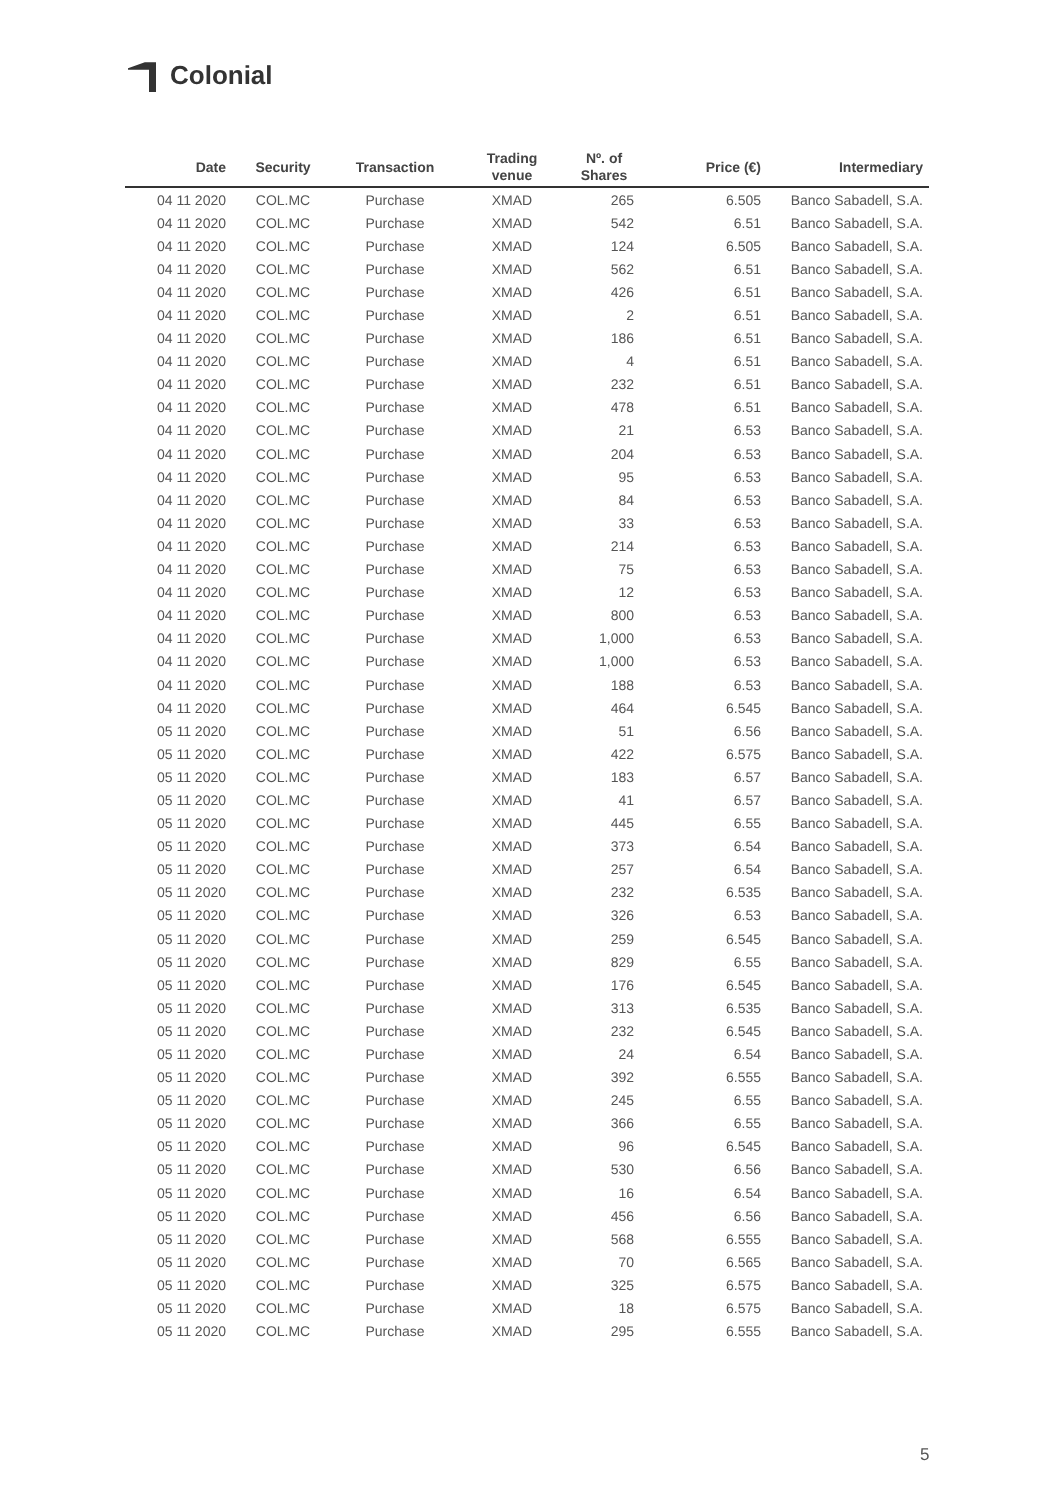Colonial
| Date | Security | Transaction | Trading venue | Nº. of Shares | Price (€) | Intermediary |
| --- | --- | --- | --- | --- | --- | --- |
| 04 11 2020 | COL.MC | Purchase | XMAD | 265 | 6.505 | Banco Sabadell, S.A. |
| 04 11 2020 | COL.MC | Purchase | XMAD | 542 | 6.51 | Banco Sabadell, S.A. |
| 04 11 2020 | COL.MC | Purchase | XMAD | 124 | 6.505 | Banco Sabadell, S.A. |
| 04 11 2020 | COL.MC | Purchase | XMAD | 562 | 6.51 | Banco Sabadell, S.A. |
| 04 11 2020 | COL.MC | Purchase | XMAD | 426 | 6.51 | Banco Sabadell, S.A. |
| 04 11 2020 | COL.MC | Purchase | XMAD | 2 | 6.51 | Banco Sabadell, S.A. |
| 04 11 2020 | COL.MC | Purchase | XMAD | 186 | 6.51 | Banco Sabadell, S.A. |
| 04 11 2020 | COL.MC | Purchase | XMAD | 4 | 6.51 | Banco Sabadell, S.A. |
| 04 11 2020 | COL.MC | Purchase | XMAD | 232 | 6.51 | Banco Sabadell, S.A. |
| 04 11 2020 | COL.MC | Purchase | XMAD | 478 | 6.51 | Banco Sabadell, S.A. |
| 04 11 2020 | COL.MC | Purchase | XMAD | 21 | 6.53 | Banco Sabadell, S.A. |
| 04 11 2020 | COL.MC | Purchase | XMAD | 204 | 6.53 | Banco Sabadell, S.A. |
| 04 11 2020 | COL.MC | Purchase | XMAD | 95 | 6.53 | Banco Sabadell, S.A. |
| 04 11 2020 | COL.MC | Purchase | XMAD | 84 | 6.53 | Banco Sabadell, S.A. |
| 04 11 2020 | COL.MC | Purchase | XMAD | 33 | 6.53 | Banco Sabadell, S.A. |
| 04 11 2020 | COL.MC | Purchase | XMAD | 214 | 6.53 | Banco Sabadell, S.A. |
| 04 11 2020 | COL.MC | Purchase | XMAD | 75 | 6.53 | Banco Sabadell, S.A. |
| 04 11 2020 | COL.MC | Purchase | XMAD | 12 | 6.53 | Banco Sabadell, S.A. |
| 04 11 2020 | COL.MC | Purchase | XMAD | 800 | 6.53 | Banco Sabadell, S.A. |
| 04 11 2020 | COL.MC | Purchase | XMAD | 1,000 | 6.53 | Banco Sabadell, S.A. |
| 04 11 2020 | COL.MC | Purchase | XMAD | 1,000 | 6.53 | Banco Sabadell, S.A. |
| 04 11 2020 | COL.MC | Purchase | XMAD | 188 | 6.53 | Banco Sabadell, S.A. |
| 04 11 2020 | COL.MC | Purchase | XMAD | 464 | 6.545 | Banco Sabadell, S.A. |
| 05 11 2020 | COL.MC | Purchase | XMAD | 51 | 6.56 | Banco Sabadell, S.A. |
| 05 11 2020 | COL.MC | Purchase | XMAD | 422 | 6.575 | Banco Sabadell, S.A. |
| 05 11 2020 | COL.MC | Purchase | XMAD | 183 | 6.57 | Banco Sabadell, S.A. |
| 05 11 2020 | COL.MC | Purchase | XMAD | 41 | 6.57 | Banco Sabadell, S.A. |
| 05 11 2020 | COL.MC | Purchase | XMAD | 445 | 6.55 | Banco Sabadell, S.A. |
| 05 11 2020 | COL.MC | Purchase | XMAD | 373 | 6.54 | Banco Sabadell, S.A. |
| 05 11 2020 | COL.MC | Purchase | XMAD | 257 | 6.54 | Banco Sabadell, S.A. |
| 05 11 2020 | COL.MC | Purchase | XMAD | 232 | 6.535 | Banco Sabadell, S.A. |
| 05 11 2020 | COL.MC | Purchase | XMAD | 326 | 6.53 | Banco Sabadell, S.A. |
| 05 11 2020 | COL.MC | Purchase | XMAD | 259 | 6.545 | Banco Sabadell, S.A. |
| 05 11 2020 | COL.MC | Purchase | XMAD | 829 | 6.55 | Banco Sabadell, S.A. |
| 05 11 2020 | COL.MC | Purchase | XMAD | 176 | 6.545 | Banco Sabadell, S.A. |
| 05 11 2020 | COL.MC | Purchase | XMAD | 313 | 6.535 | Banco Sabadell, S.A. |
| 05 11 2020 | COL.MC | Purchase | XMAD | 232 | 6.545 | Banco Sabadell, S.A. |
| 05 11 2020 | COL.MC | Purchase | XMAD | 24 | 6.54 | Banco Sabadell, S.A. |
| 05 11 2020 | COL.MC | Purchase | XMAD | 392 | 6.555 | Banco Sabadell, S.A. |
| 05 11 2020 | COL.MC | Purchase | XMAD | 245 | 6.55 | Banco Sabadell, S.A. |
| 05 11 2020 | COL.MC | Purchase | XMAD | 366 | 6.55 | Banco Sabadell, S.A. |
| 05 11 2020 | COL.MC | Purchase | XMAD | 96 | 6.545 | Banco Sabadell, S.A. |
| 05 11 2020 | COL.MC | Purchase | XMAD | 530 | 6.56 | Banco Sabadell, S.A. |
| 05 11 2020 | COL.MC | Purchase | XMAD | 16 | 6.54 | Banco Sabadell, S.A. |
| 05 11 2020 | COL.MC | Purchase | XMAD | 456 | 6.56 | Banco Sabadell, S.A. |
| 05 11 2020 | COL.MC | Purchase | XMAD | 568 | 6.555 | Banco Sabadell, S.A. |
| 05 11 2020 | COL.MC | Purchase | XMAD | 70 | 6.565 | Banco Sabadell, S.A. |
| 05 11 2020 | COL.MC | Purchase | XMAD | 325 | 6.575 | Banco Sabadell, S.A. |
| 05 11 2020 | COL.MC | Purchase | XMAD | 18 | 6.575 | Banco Sabadell, S.A. |
| 05 11 2020 | COL.MC | Purchase | XMAD | 295 | 6.555 | Banco Sabadell, S.A. |
5